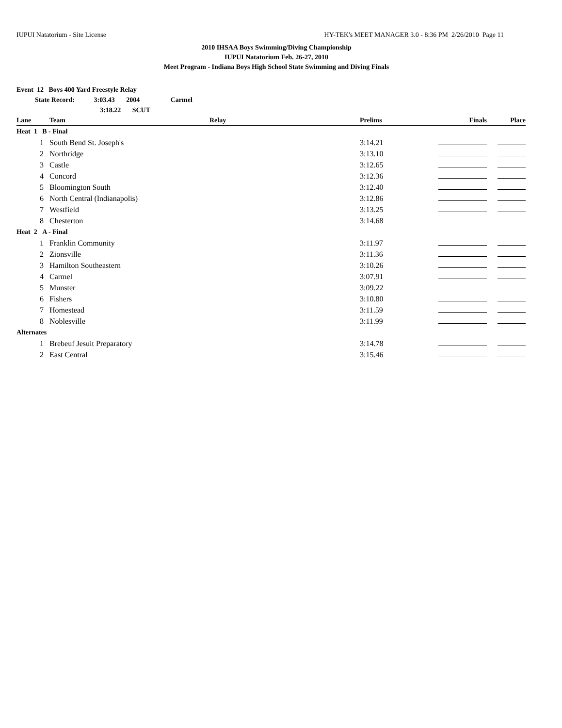IUPUI Natatorium - Site License HY-TEK's MEET MANAGER 3.0 - 8:36 PM 2/26/2010 Page 11
2010 IHSAA Boys Swimming/Diving Championship
IUPUI Natatorium Feb. 26-27, 2010
Meet Program - Indiana Boys High School State Swimming and Diving Finals
Event 12 Boys 400 Yard Freestyle Relay
State Record: 3:03.43 2004 Carmel
3:18.22 SCUT
| Lane | Team | Relay | Prelims | Finals | Place |
| --- | --- | --- | --- | --- | --- |
| Heat 1 B - Final | | | | | |
| 1 | South Bend St. Joseph's | | 3:14.21 | | |
| 2 | Northridge | | 3:13.10 | | |
| 3 | Castle | | 3:12.65 | | |
| 4 | Concord | | 3:12.36 | | |
| 5 | Bloomington South | | 3:12.40 | | |
| 6 | North Central (Indianapolis) | | 3:12.86 | | |
| 7 | Westfield | | 3:13.25 | | |
| 8 | Chesterton | | 3:14.68 | | |
| Heat 2 A - Final | | | | | |
| 1 | Franklin Community | | 3:11.97 | | |
| 2 | Zionsville | | 3:11.36 | | |
| 3 | Hamilton Southeastern | | 3:10.26 | | |
| 4 | Carmel | | 3:07.91 | | |
| 5 | Munster | | 3:09.22 | | |
| 6 | Fishers | | 3:10.80 | | |
| 7 | Homestead | | 3:11.59 | | |
| 8 | Noblesville | | 3:11.99 | | |
| Alternates | | | | | |
| 1 | Brebeuf Jesuit Preparatory | | 3:14.78 | | |
| 2 | East Central | | 3:15.46 | | |